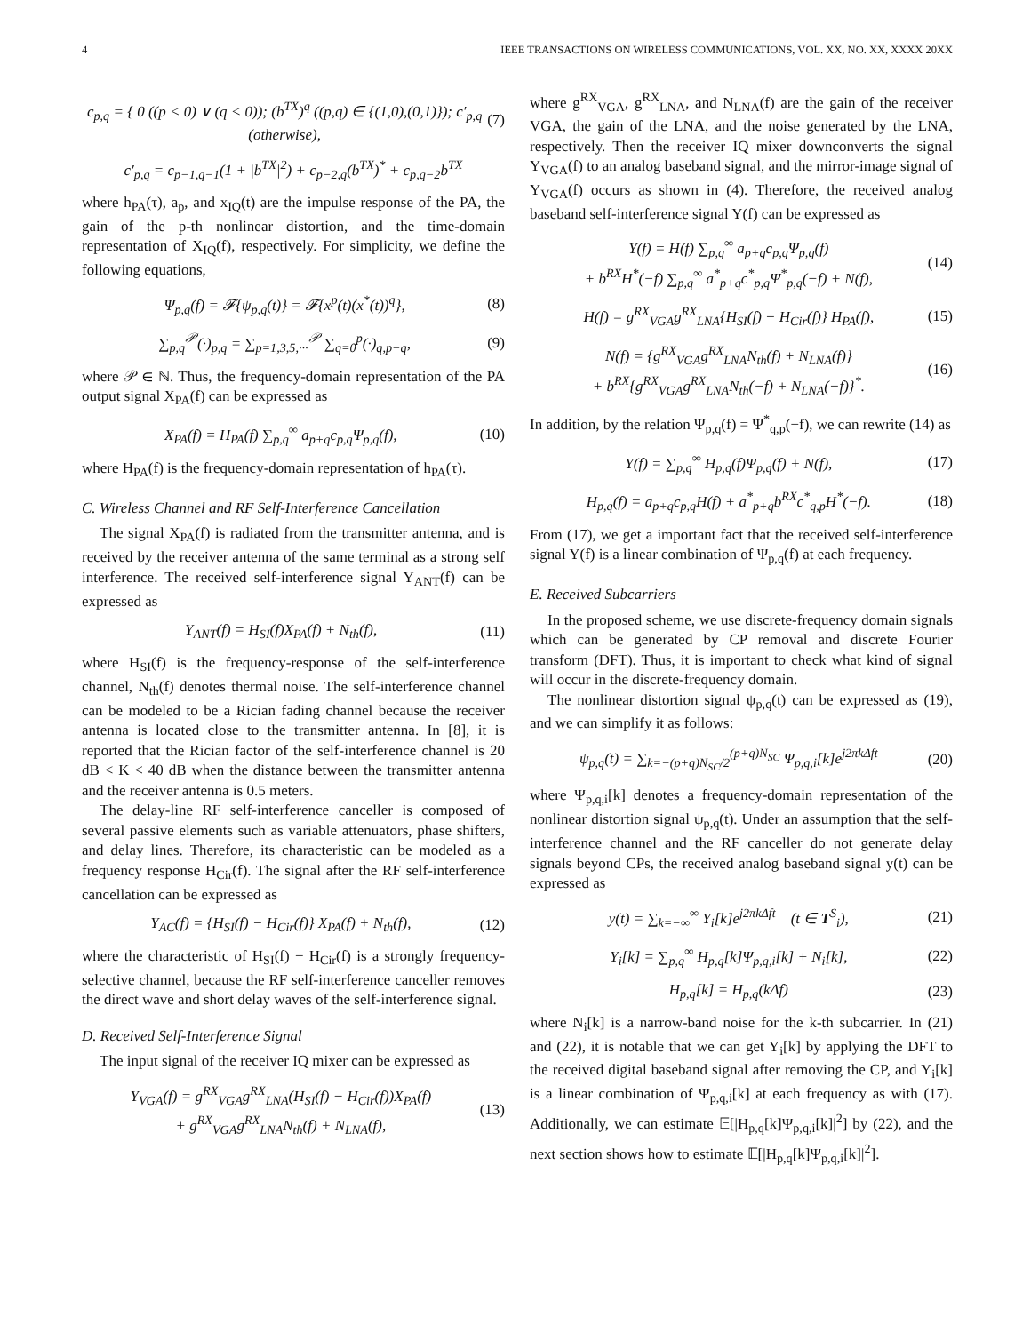4 IEEE TRANSACTIONS ON WIRELESS COMMUNICATIONS, VOL. XX, NO. XX, XXXX 20XX
c<sub>p,q</sub> = { 0 ((p < 0) ∨ (q < 0)); (b<sup>TX</sup>)<sup>q</sup> ((p,q) ∈ {(1,0),(0,1)}); c′<sub>p,q</sub> (otherwise),
(7)
c′<sub>p,q</sub> = c<sub>p−1,q−1</sub>(1 + |b<sup>TX</sup>|<sup>2</sup>) + c<sub>p−2,q</sub>(b<sup>TX</sup>)<sup>*</sup> + c<sub>p,q−2</sub>b<sup>TX</sup>
where h<sub>PA</sub>(τ), a<sub>p</sub>, and x<sub>IQ</sub>(t) are the impulse response of the PA, the gain of the p-th nonlinear distortion, and the time-domain representation of X<sub>IQ</sub>(f), respectively. For simplicity, we define the following equations,
Ψ<sub>p,q</sub>(f) = 𝓕{ψ<sub>p,q</sub>(t)} = 𝓕{x<sup>p</sup>(t)(x<sup>*</sup>(t))<sup>q</sup>},
(8)
∑<sub>p,q</sub><sup>𝒫</sup>(·)<sub>p,q</sub> = ∑<sub>p=1,3,5,···</sub><sup>𝒫</sup> ∑<sub>q=0</sub><sup>p</sup>(·)<sub>q,p−q</sub>,
(9)
where 𝒫 ∈ ℕ. Thus, the frequency-domain representation of the PA output signal X<sub>PA</sub>(f) can be expressed as
X<sub>PA</sub>(f) = H<sub>PA</sub>(f) ∑<sub>p,q</sub><sup>∞</sup> a<sub>p+q</sub>c<sub>p,q</sub>Ψ<sub>p,q</sub>(f),
(10)
where H<sub>PA</sub>(f) is the frequency-domain representation of h<sub>PA</sub>(τ).
C. Wireless Channel and RF Self-Interference Cancellation
The signal X<sub>PA</sub>(f) is radiated from the transmitter antenna, and is received by the receiver antenna of the same terminal as a strong self interference. The received self-interference signal Y<sub>ANT</sub>(f) can be expressed as
Y<sub>ANT</sub>(f) = H<sub>SI</sub>(f)X<sub>PA</sub>(f) + N<sub>th</sub>(f),
(11)
where H<sub>SI</sub>(f) is the frequency-response of the self-interference channel, N<sub>th</sub>(f) denotes thermal noise. The self-interference channel can be modeled to be a Rician fading channel because the receiver antenna is located close to the transmitter antenna. In [8], it is reported that the Rician factor of the self-interference channel is 20 dB < K < 40 dB when the distance between the transmitter antenna and the receiver antenna is 0.5 meters.
The delay-line RF self-interference canceller is composed of several passive elements such as variable attenuators, phase shifters, and delay lines. Therefore, its characteristic can be modeled as a frequency response H<sub>Cir</sub>(f). The signal after the RF self-interference cancellation can be expressed as
Y<sub>AC</sub>(f) = {H<sub>SI</sub>(f) − H<sub>Cir</sub>(f)} X<sub>PA</sub>(f) + N<sub>th</sub>(f),
(12)
where the characteristic of H<sub>SI</sub>(f) − H<sub>Cir</sub>(f) is a strongly frequency-selective channel, because the RF self-interference canceller removes the direct wave and short delay waves of the self-interference signal.
D. Received Self-Interference Signal
The input signal of the receiver IQ mixer can be expressed as
Y<sub>VGA</sub>(f) = g<sup>RX</sup><sub>VGA</sub>g<sup>RX</sup><sub>LNA</sub>(H<sub>SI</sub>(f) − H<sub>Cir</sub>(f))X<sub>PA</sub>(f)
+ g<sup>RX</sup><sub>VGA</sub>g<sup>RX</sup><sub>LNA</sub>N<sub>th</sub>(f) + N<sub>LNA</sub>(f),
(13)
where g<sup>RX</sup><sub>VGA</sub>, g<sup>RX</sup><sub>LNA</sub>, and N<sub>LNA</sub>(f) are the gain of the receiver VGA, the gain of the LNA, and the noise generated by the LNA, respectively. Then the receiver IQ mixer downconverts the signal Y<sub>VGA</sub>(f) to an analog baseband signal, and the mirror-image signal of Y<sub>VGA</sub>(f) occurs as shown in (4). Therefore, the received analog baseband self-interference signal Y(f) can be expressed as
Y(f) = H(f) ∑<sub>p,q</sub><sup>∞</sup> a<sub>p+q</sub>c<sub>p,q</sub>Ψ<sub>p,q</sub>(f)
+ b<sup>RX</sup>H<sup>*</sup>(−f) ∑<sub>p,q</sub><sup>∞</sup> a<sup>*</sup><sub>p+q</sub>c<sup>*</sup><sub>p,q</sub>Ψ<sup>*</sup><sub>p,q</sub>(−f) + N(f),
(14)
H(f) = g<sup>RX</sup><sub>VGA</sub>g<sup>RX</sup><sub>LNA</sub>{H<sub>SI</sub>(f) − H<sub>Cir</sub>(f)} H<sub>PA</sub>(f),
(15)
N(f) = {g<sup>RX</sup><sub>VGA</sub>g<sup>RX</sup><sub>LNA</sub>N<sub>th</sub>(f) + N<sub>LNA</sub>(f)}
+ b<sup>RX</sup>{g<sup>RX</sup><sub>VGA</sub>g<sup>RX</sup><sub>LNA</sub>N<sub>th</sub>(−f) + N<sub>LNA</sub>(−f)}<sup>*</sup>.
(16)
In addition, by the relation Ψ<sub>p,q</sub>(f) = Ψ<sup>*</sup><sub>q,p</sub>(−f), we can rewrite (14) as
Y(f) = ∑<sub>p,q</sub><sup>∞</sup> H<sub>p,q</sub>(f)Ψ<sub>p,q</sub>(f) + N(f),
(17)
H<sub>p,q</sub>(f) = a<sub>p+q</sub>c<sub>p,q</sub>H(f) + a<sup>*</sup><sub>p+q</sub>b<sup>RX</sup>c<sup>*</sup><sub>q,p</sub>H<sup>*</sup>(−f).
(18)
From (17), we get a important fact that the received self-interference signal Y(f) is a linear combination of Ψ<sub>p,q</sub>(f) at each frequency.
E. Received Subcarriers
In the proposed scheme, we use discrete-frequency domain signals which can be generated by CP removal and discrete Fourier transform (DFT). Thus, it is important to check what kind of signal will occur in the discrete-frequency domain.
The nonlinear distortion signal ψ<sub>p,q</sub>(t) can be expressed as (19), and we can simplify it as follows:
ψ<sub>p,q</sub>(t) = ∑<sub>k=−(p+q)N<sub>SC</sub>/2</sub><sup>(p+q)N<sub>SC</sub></sup> Ψ<sub>p,q,i</sub>[k]e<sup>j2πkΔft</sup>
(20)
where Ψ<sub>p,q,i</sub>[k] denotes a frequency-domain representation of the nonlinear distortion signal ψ<sub>p,q</sub>(t). Under an assumption that the self-interference channel and the RF canceller do not generate delay signals beyond CPs, the received analog baseband signal y(t) can be expressed as
y(t) = ∑<sub>k=−∞</sub><sup>∞</sup> Y<sub>i</sub>[k]e<sup>j2πkΔft</sup> (t ∈ T<sup>S</sup><sub>i</sub>),
(21)
Y<sub>i</sub>[k] = ∑<sub>p,q</sub><sup>∞</sup> H<sub>p,q</sub>[k]Ψ<sub>p,q,i</sub>[k] + N<sub>i</sub>[k],
(22)
H<sub>p,q</sub>[k] = H<sub>p,q</sub>(kΔf) (23)
where N<sub>i</sub>[k] is a narrow-band noise for the k-th subcarrier. In (21) and (22), it is notable that we can get Y<sub>i</sub>[k] by applying the DFT to the received digital baseband signal after removing the CP, and Y<sub>i</sub>[k] is a linear combination of Ψ<sub>p,q,i</sub>[k] at each frequency as with (17). Additionally, we can estimate 𝔼[|H<sub>p,q</sub>[k]Ψ<sub>p,q,i</sub>[k]|<sup>2</sup>] by (22), and the next section shows how to estimate 𝔼[|H<sub>p,q</sub>[k]Ψ<sub>p,q,i</sub>[k]|<sup>2</sup>].